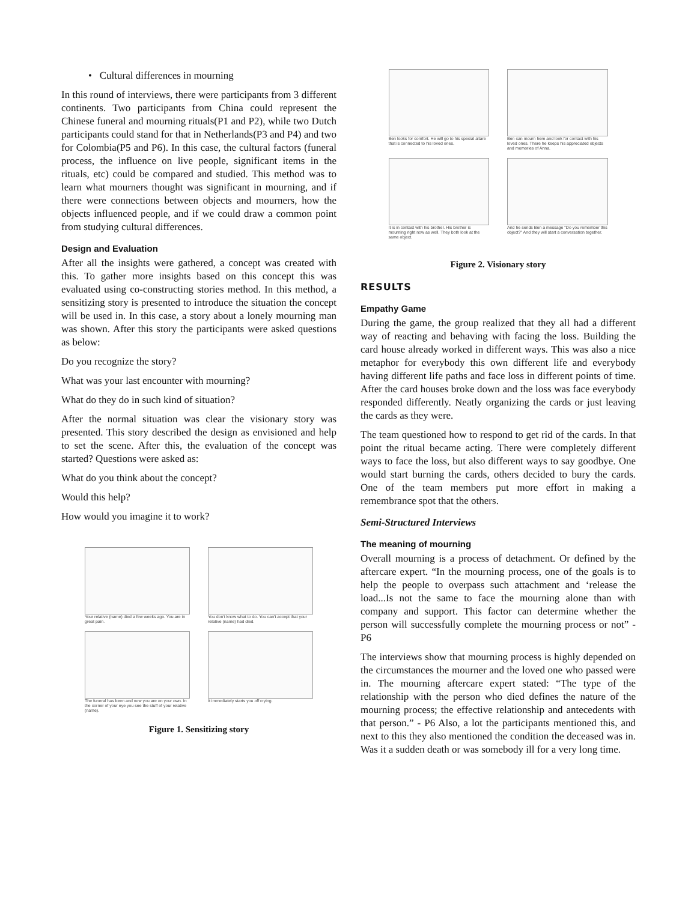• Cultural differences in mourning
In this round of interviews, there were participants from 3 different continents. Two participants from China could represent the Chinese funeral and mourning rituals(P1 and P2), while two Dutch participants could stand for that in Netherlands(P3 and P4) and two for Colombia(P5 and P6). In this case, the cultural factors (funeral process, the influence on live people, significant items in the rituals, etc) could be compared and studied. This method was to learn what mourners thought was significant in mourning, and if there were connections between objects and mourners, how the objects influenced people, and if we could draw a common point from studying cultural differences.
Design and Evaluation
After all the insights were gathered, a concept was created with this. To gather more insights based on this concept this was evaluated using co-constructing stories method. In this method, a sensitizing story is presented to introduce the situation the concept will be used in. In this case, a story about a lonely mourning man was shown. After this story the participants were asked questions as below:
Do you recognize the story?
What was your last encounter with mourning?
What do they do in such kind of situation?
After the normal situation was clear the visionary story was presented. This story described the design as envisioned and help to set the scene. After this, the evaluation of the concept was started? Questions were asked as:
What do you think about the concept?
Would this help?
How would you imagine it to work?
Your relative (name) died a few weeks ago. You are in great pain.
You don't know what to do. You can't accept that your relative (name) had died.
The funeral has been and now you are on your own. In the corner of your eye you see the stuff of your relative (name).
It immediately starts you off crying.
Figure 1. Sensitizing story
Ben looks for comfort. He will go to his special altare that is connected to his loved ones.
Ben can mourn here and look for contact with his loved ones. There he keeps his appreciated objects and memories of Anna.
It is in contact with his brother. His brother is mourning right now as well. They both look at the same object.
And he sends Ben a message "Do you remember this object?" And they will start a conversation together.
Figure 2. Visionary story
RESULTS
Empathy Game
During the game, the group realized that they all had a different way of reacting and behaving with facing the loss. Building the card house already worked in different ways. This was also a nice metaphor for everybody this own different life and everybody having different life paths and face loss in different points of time. After the card houses broke down and the loss was face everybody responded differently. Neatly organizing the cards or just leaving the cards as they were.
The team questioned how to respond to get rid of the cards. In that point the ritual became acting. There were completely different ways to face the loss, but also different ways to say goodbye. One would start burning the cards, others decided to bury the cards. One of the team members put more effort in making a remembrance spot that the others.
Semi-Structured Interviews
The meaning of mourning
Overall mourning is a process of detachment. Or defined by the aftercare expert. “In the mourning process, one of the goals is to help the people to overpass such attachment and ‘release the load...Is not the same to face the mourning alone than with company and support. This factor can determine whether the person will successfully complete the mourning process or not” - P6
The interviews show that mourning process is highly depended on the circumstances the mourner and the loved one who passed were in. The mourning aftercare expert stated: “The type of the relationship with the person who died defines the nature of the mourning process; the effective relationship and antecedents with that person.” - P6 Also, a lot the participants mentioned this, and next to this they also mentioned the condition the deceased was in. Was it a sudden death or was somebody ill for a very long time.